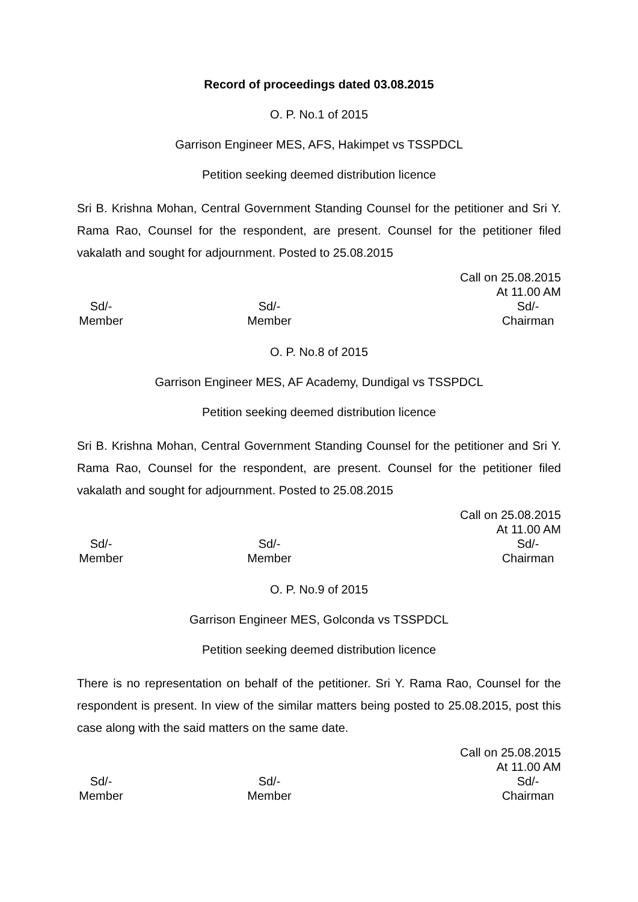Record of proceedings dated 03.08.2015
O. P. No.1 of 2015
Garrison Engineer MES, AFS, Hakimpet vs TSSPDCL
Petition seeking deemed distribution licence
Sri B. Krishna Mohan, Central Government Standing Counsel for the petitioner and Sri Y. Rama Rao, Counsel for the respondent, are present. Counsel for the petitioner filed vakalath and sought for adjournment. Posted to 25.08.2015
Call on 25.08.2015
At 11.00 AM
Sd/-
Member
Sd/-
Member
Sd/-
Chairman
O. P. No.8 of 2015
Garrison Engineer MES, AF Academy, Dundigal vs TSSPDCL
Petition seeking deemed distribution licence
Sri B. Krishna Mohan, Central Government Standing Counsel for the petitioner and Sri Y. Rama Rao, Counsel for the respondent, are present. Counsel for the petitioner filed vakalath and sought for adjournment. Posted to 25.08.2015
Call on 25.08.2015
At 11.00 AM
Sd/-
Member
Sd/-
Member
Sd/-
Chairman
O. P. No.9 of 2015
Garrison Engineer MES, Golconda vs TSSPDCL
Petition seeking deemed distribution licence
There is no representation on behalf of the petitioner. Sri Y. Rama Rao, Counsel for the respondent is present. In view of the similar matters being posted to 25.08.2015, post this case along with the said matters on the same date.
Call on 25.08.2015
At 11.00 AM
Sd/-
Member
Sd/-
Member
Sd/-
Chairman